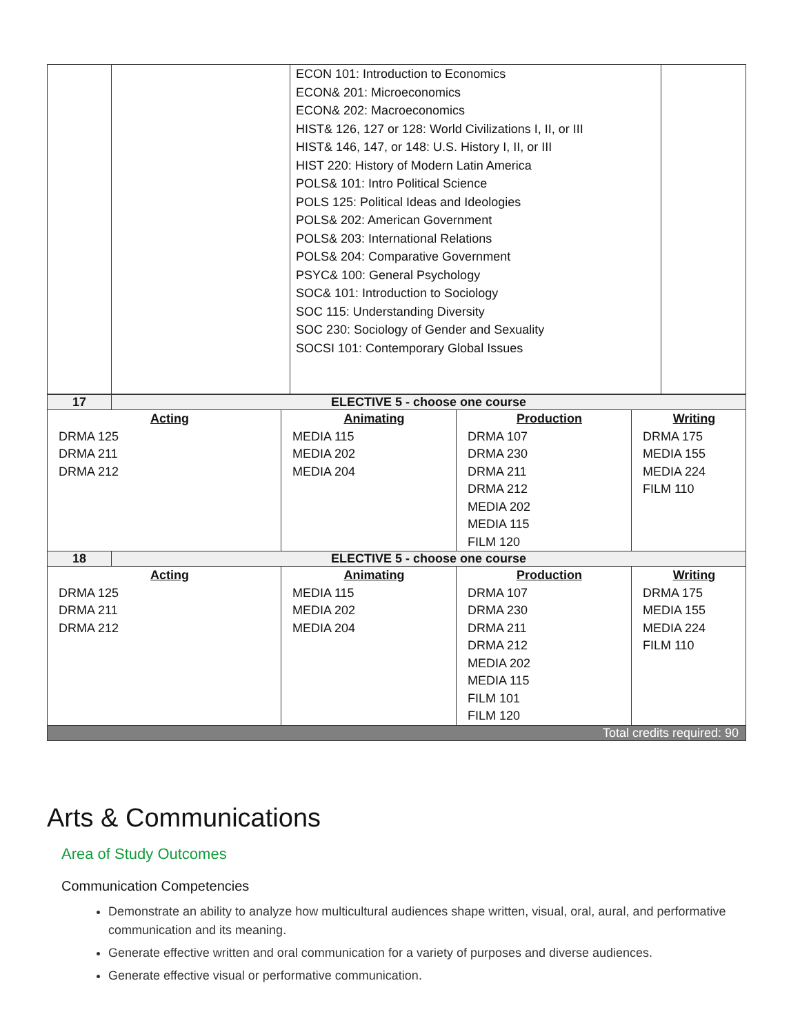| | | ECON 101: Introduction to Economics ECON& 201: Microeconomics ECON& 202: Macroeconomics HIST& 126, 127 or 128: World Civilizations I, II, or III HIST& 146, 147, or 148: U.S. History I, II, or III HIST 220: History of Modern Latin America POLS& 101: Intro Political Science POLS 125: Political Ideas and Ideologies POLS& 202: American Government POLS& 203: International Relations POLS& 204: Comparative Government PSYC& 100: General Psychology SOC& 101: Introduction to Sociology SOC 115: Understanding Diversity SOC 230: Sociology of Gender and Sexuality SOCSI 101: Contemporary Global Issues | |
| 17 | ELECTIVE 5 - choose one course | | | |
| Acting DRMA 125 DRMA 211 DRMA 212 | | Animating MEDIA 115 MEDIA 202 MEDIA 204 | Production DRMA 107 DRMA 230 DRMA 211 DRMA 212 MEDIA 202 MEDIA 115 FILM 120 | Writing DRMA 175 MEDIA 155 MEDIA 224 FILM 110 |
| 18 | ELECTIVE 5 - choose one course | | | |
| Acting DRMA 125 DRMA 211 DRMA 212 | | Animating MEDIA 115 MEDIA 202 MEDIA 204 | Production DRMA 107 DRMA 230 DRMA 211 DRMA 212 MEDIA 202 MEDIA 115 FILM 101 FILM 120 | Writing DRMA 175 MEDIA 155 MEDIA 224 FILM 110 |
| Total credits required: 90 | | | | |
Arts & Communications
Area of Study Outcomes
Communication Competencies
Demonstrate an ability to analyze how multicultural audiences shape written, visual, oral, aural, and performative communication and its meaning.
Generate effective written and oral communication for a variety of purposes and diverse audiences.
Generate effective visual or performative communication.